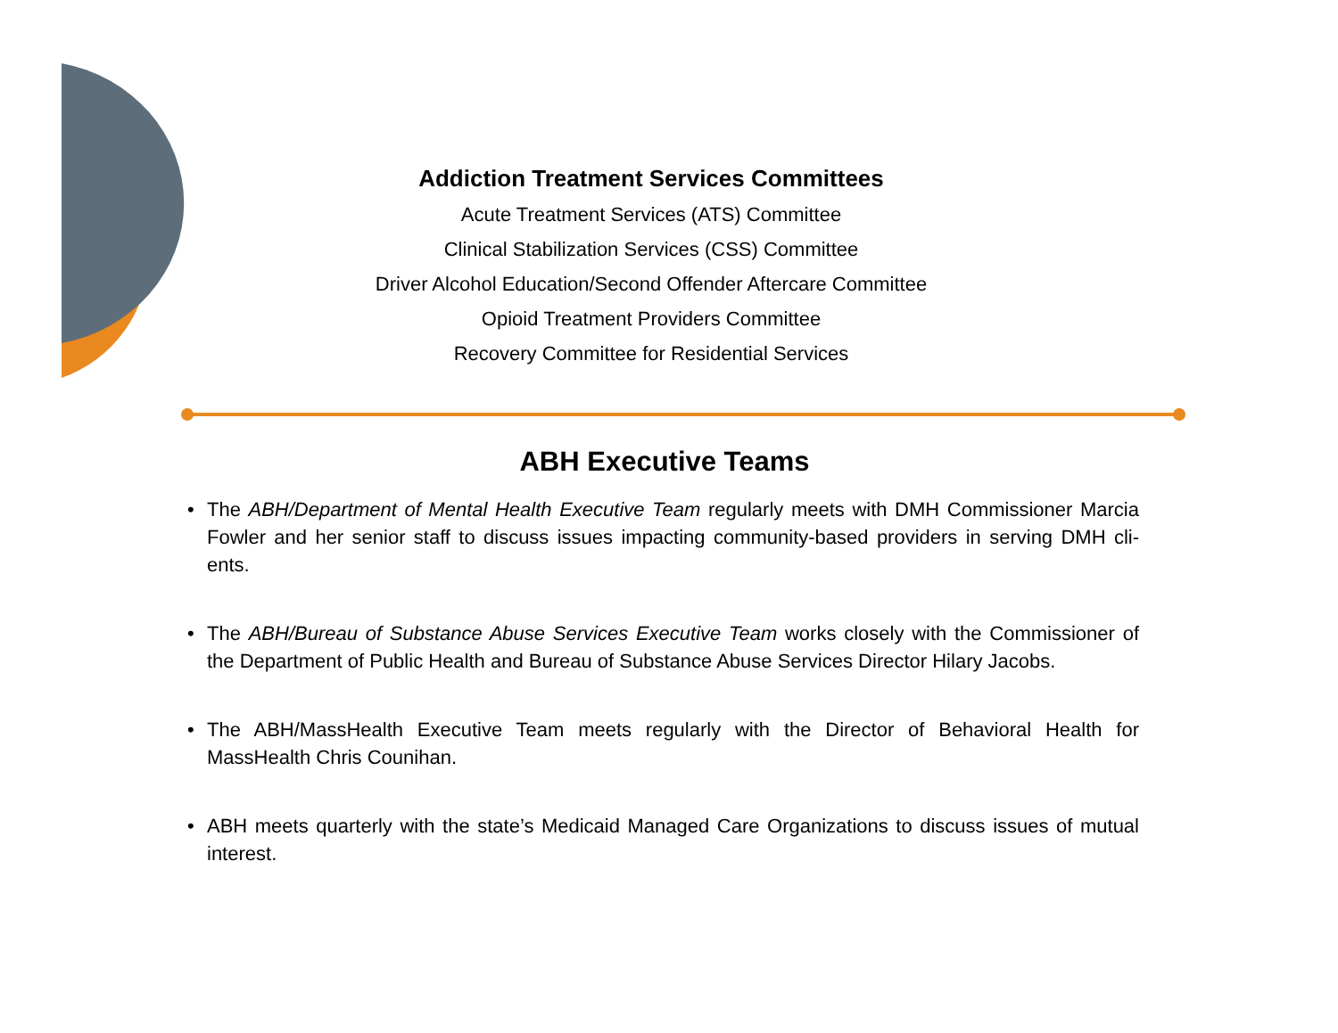Addiction Treatment Services Committees
Acute Treatment Services (ATS) Committee
Clinical Stabilization Services (CSS) Committee
Driver Alcohol Education/Second Offender Aftercare Committee
Opioid Treatment Providers Committee
Recovery Committee for Residential Services
ABH Executive Teams
• The ABH/Department of Mental Health Executive Team regularly meets with DMH Commissioner Marcia Fowler and her senior staff to discuss issues impacting community-based providers in serving DMH cli-ents.
• The ABH/Bureau of Substance Abuse Services Executive Team works closely with the Commissioner of the Department of Public Health and Bureau of Substance Abuse Services Director Hilary Jacobs.
• The ABH/MassHealth Executive Team meets regularly with the Director of Behavioral Health for MassHealth Chris Counihan.
• ABH meets quarterly with the state’s Medicaid Managed Care Organizations to discuss issues of mutual interest.